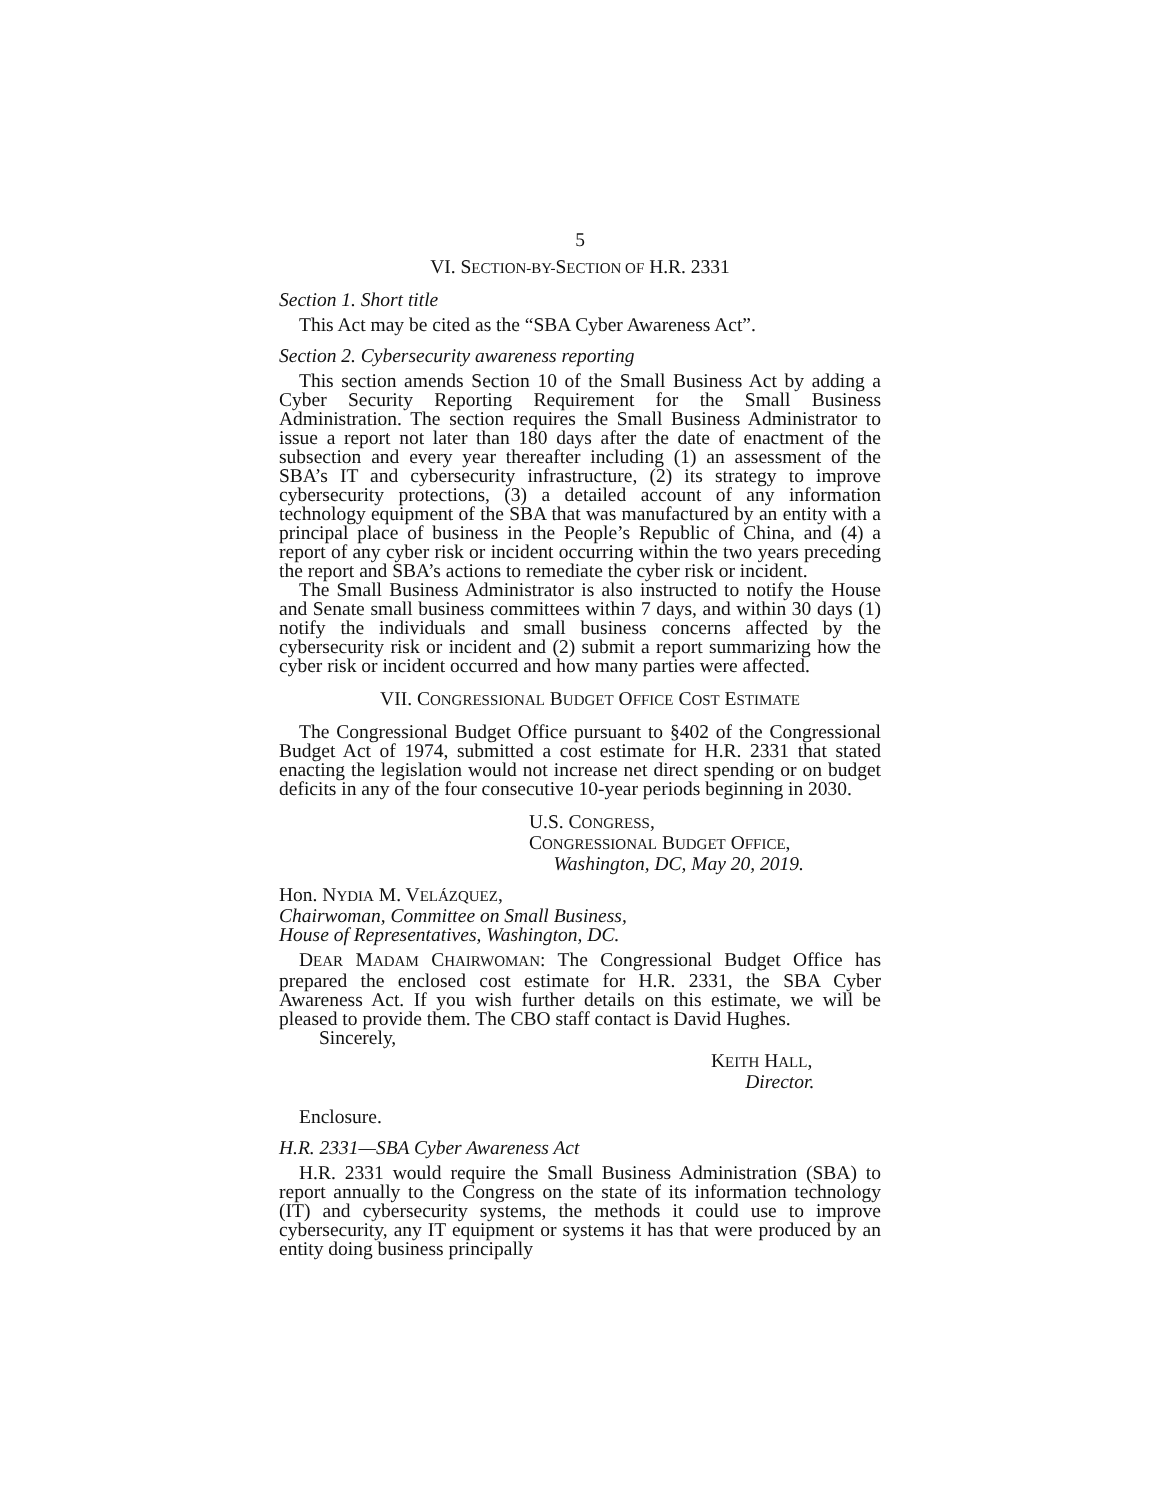5
VI. SECTION-BY-SECTION OF H.R. 2331
Section 1. Short title
This Act may be cited as the “SBA Cyber Awareness Act”.
Section 2. Cybersecurity awareness reporting
This section amends Section 10 of the Small Business Act by adding a Cyber Security Reporting Requirement for the Small Business Administration. The section requires the Small Business Administrator to issue a report not later than 180 days after the date of enactment of the subsection and every year thereafter including (1) an assessment of the SBA’s IT and cybersecurity infrastructure, (2) its strategy to improve cybersecurity protections, (3) a detailed account of any information technology equipment of the SBA that was manufactured by an entity with a principal place of business in the People’s Republic of China, and (4) a report of any cyber risk or incident occurring within the two years preceding the report and SBA’s actions to remediate the cyber risk or incident.
The Small Business Administrator is also instructed to notify the House and Senate small business committees within 7 days, and within 30 days (1) notify the individuals and small business concerns affected by the cybersecurity risk or incident and (2) submit a report summarizing how the cyber risk or incident occurred and how many parties were affected.
VII. CONGRESSIONAL BUDGET OFFICE COST ESTIMATE
The Congressional Budget Office pursuant to §402 of the Congressional Budget Act of 1974, submitted a cost estimate for H.R. 2331 that stated enacting the legislation would not increase net direct spending or on budget deficits in any of the four consecutive 10-year periods beginning in 2030.
U.S. CONGRESS,
CONGRESSIONAL BUDGET OFFICE,
Washington, DC, May 20, 2019.
Hon. NYDIA M. VELÁZQUEZ,
Chairwoman, Committee on Small Business,
House of Representatives, Washington, DC.
DEAR MADAM CHAIRWOMAN: The Congressional Budget Office has prepared the enclosed cost estimate for H.R. 2331, the SBA Cyber Awareness Act. If you wish further details on this estimate, we will be pleased to provide them. The CBO staff contact is David Hughes.
Sincerely,
KEITH HALL,
Director.
Enclosure.
H.R. 2331—SBA Cyber Awareness Act
H.R. 2331 would require the Small Business Administration (SBA) to report annually to the Congress on the state of its information technology (IT) and cybersecurity systems, the methods it could use to improve cybersecurity, any IT equipment or systems it has that were produced by an entity doing business principally